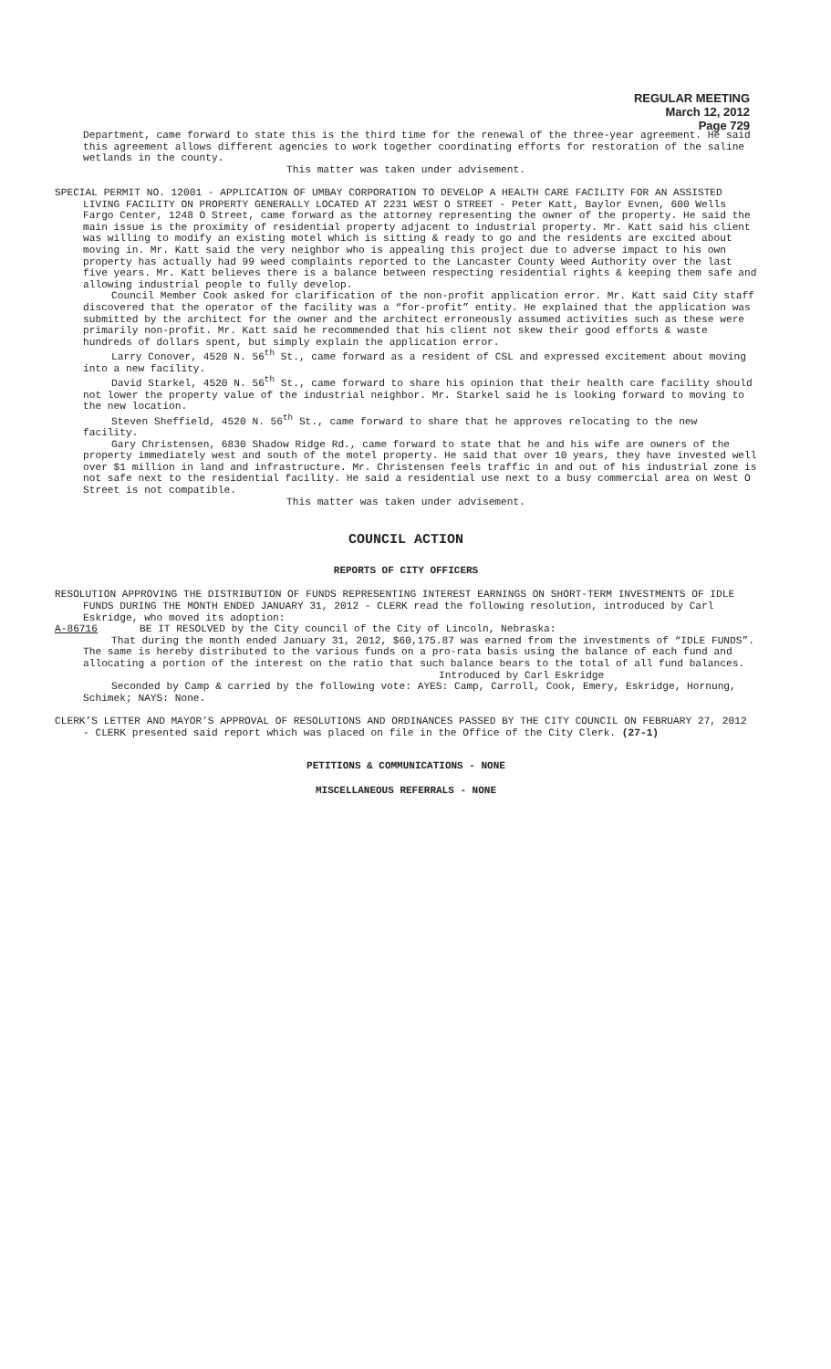REGULAR MEETING
March 12, 2012
Page 729
Department, came forward to state this is the third time for the renewal of the three-year agreement. He said this agreement allows different agencies to work together coordinating efforts for restoration of the saline wetlands in the county.
This matter was taken under advisement.
SPECIAL PERMIT NO. 12001 - APPLICATION OF UMBAY CORPORATION TO DEVELOP A HEALTH CARE FACILITY FOR AN ASSISTED LIVING FACILITY ON PROPERTY GENERALLY LOCATED AT 2231 WEST O STREET - Peter Katt, Baylor Evnen, 600 Wells Fargo Center, 1248 O Street, came forward as the attorney representing the owner of the property. He said the main issue is the proximity of residential property adjacent to industrial property. Mr. Katt said his client was willing to modify an existing motel which is sitting & ready to go and the residents are excited about moving in. Mr. Katt said the very neighbor who is appealing this project due to adverse impact to his own property has actually had 99 weed complaints reported to the Lancaster County Weed Authority over the last five years. Mr. Katt believes there is a balance between respecting residential rights & keeping them safe and allowing industrial people to fully develop.
Council Member Cook asked for clarification of the non-profit application error. Mr. Katt said City staff discovered that the operator of the facility was a “for-profit” entity. He explained that the application was submitted by the architect for the owner and the architect erroneously assumed activities such as these were primarily non-profit. Mr. Katt said he recommended that his client not skew their good efforts & waste hundreds of dollars spent, but simply explain the application error.
Larry Conover, 4520 N. 56<sup>th</sup> St., came forward as a resident of CSL and expressed excitement about moving into a new facility.
David Starkel, 4520 N. 56<sup>th</sup> St., came forward to share his opinion that their health care facility should not lower the property value of the industrial neighbor. Mr. Starkel said he is looking forward to moving to the new location.
Steven Sheffield, 4520 N. 56<sup>th</sup> St., came forward to share that he approves relocating to the new facility.
Gary Christensen, 6830 Shadow Ridge Rd., came forward to state that he and his wife are owners of the property immediately west and south of the motel property. He said that over 10 years, they have invested well over $1 million in land and infrastructure. Mr. Christensen feels traffic in and out of his industrial zone is not safe next to the residential facility. He said a residential use next to a busy commercial area on West O Street is not compatible.
This matter was taken under advisement.
COUNCIL ACTION
REPORTS OF CITY OFFICERS
RESOLUTION APPROVING THE DISTRIBUTION OF FUNDS REPRESENTING INTEREST EARNINGS ON SHORT-TERM INVESTMENTS OF IDLE FUNDS DURING THE MONTH ENDED JANUARY 31, 2012 - CLERK read the following resolution, introduced by Carl Eskridge, who moved its adoption:
A-86716 BE IT RESOLVED by the City council of the City of Lincoln, Nebraska:
That during the month ended January 31, 2012, $60,175.87 was earned from the investments of “IDLE FUNDS”. The same is hereby distributed to the various funds on a pro-rata basis using the balance of each fund and allocating a portion of the interest on the ratio that such balance bears to the total of all fund balances.
Introduced by Carl Eskridge
Seconded by Camp & carried by the following vote: AYES: Camp, Carroll, Cook, Emery, Eskridge, Hornung, Schimek; NAYS: None.
CLERK’S LETTER AND MAYOR’S APPROVAL OF RESOLUTIONS AND ORDINANCES PASSED BY THE CITY COUNCIL ON FEBRUARY 27, 2012 - CLERK presented said report which was placed on file in the Office of the City Clerk. (27-1)
PETITIONS & COMMUNICATIONS - NONE
MISCELLANEOUS REFERRALS - NONE